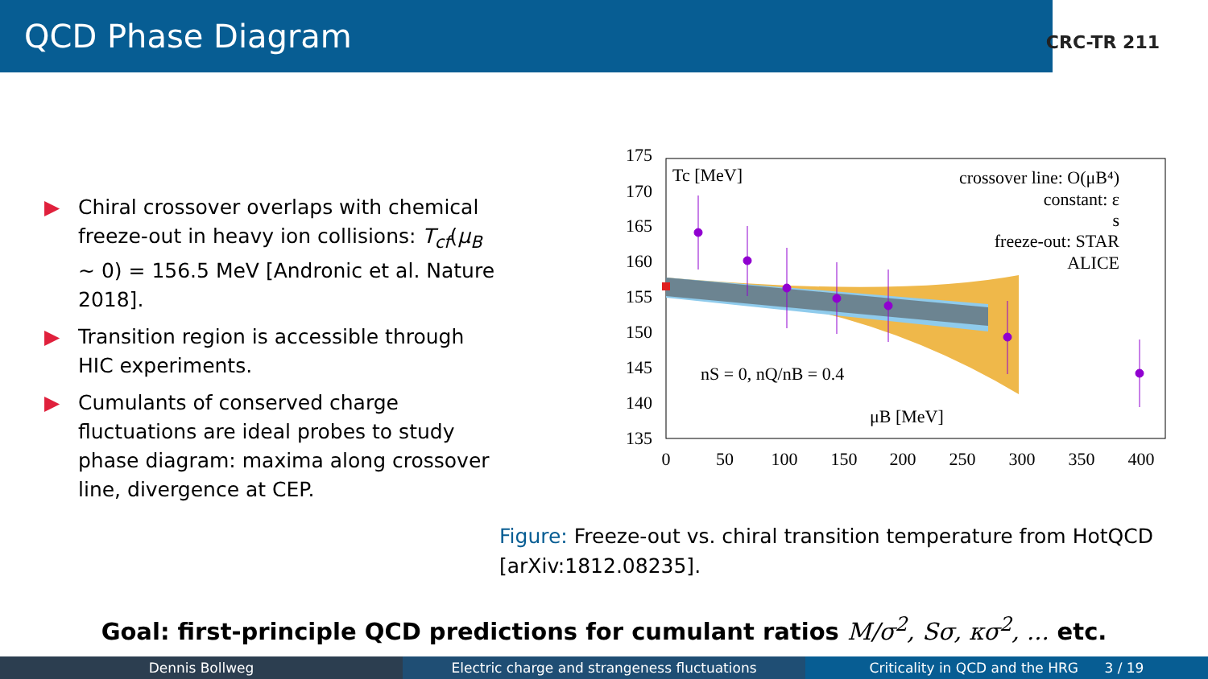QCD Phase Diagram
CRC-TR 211
▶ Chiral crossover overlaps with chemical freeze-out in heavy ion collisions: T<sub>cf</sub>(μ<sub>B</sub> ∼ 0) = 156.5 MeV [Andronic et al. Nature 2018].
▶ Transition region is accessible through HIC experiments.
▶ Cumulants of conserved charge fluctuations are ideal probes to study phase diagram: maxima along crossover line, divergence at CEP.
175
170
165
160
155
150
145
140
135
0
50
100
150
200
250
300
350
400
Tc [MeV]
μB [MeV]
nS = 0, nQ/nB = 0.4
crossover line: O(μB⁴)
constant: ε
s
freeze-out: STAR
ALICE
Figure: Freeze-out vs. chiral transition temperature from HotQCD [arXiv:1812.08235].
Goal: first-principle QCD predictions for cumulant ratios M/σ<sup>2</sup>, Sσ, κσ<sup>2</sup>, ... etc.
Dennis Bollweg Electric charge and strangeness fluctuations
Criticality in QCD and the HRG 3 / 19